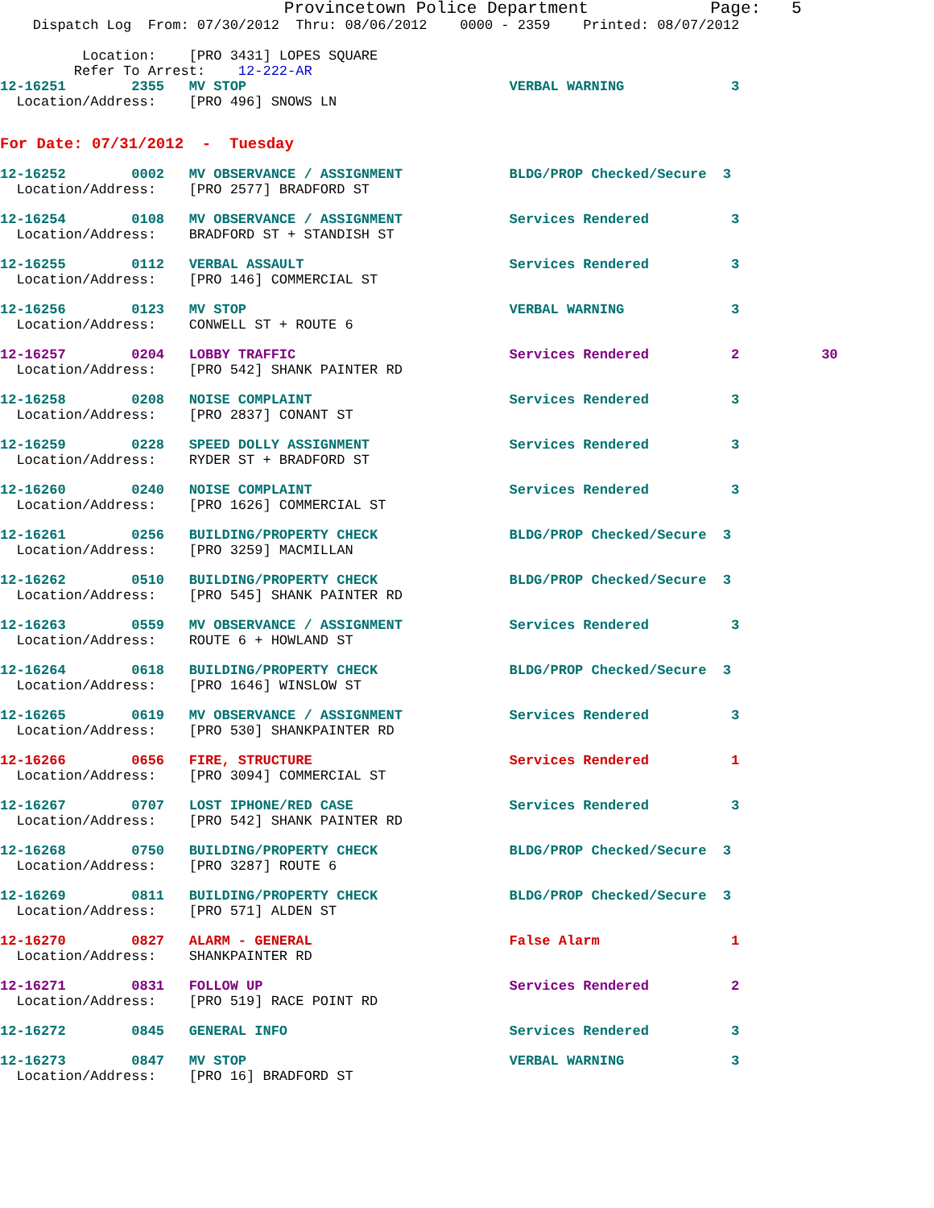Provincetown Police Department            Page:   5
    Dispatch Log  From: 07/30/2012  Thru: 08/06/2012    0000 - 2359    Printed: 08/07/2012
          Location:    [PRO 3431] LOPES SQUARE
         Refer To Arrest:    12-222-AR
12-16251        2355   MV STOP                                VERBAL WARNING             3
  Location/Address:    [PRO 496] SNOWS LN
For Date: 07/31/2012  -  Tuesday
12-16252        0002   MV OBSERVANCE / ASSIGNMENT             BLDG/PROP Checked/Secure  3
  Location/Address:    [PRO 2577] BRADFORD ST
12-16254        0108   MV OBSERVANCE / ASSIGNMENT             Services Rendered          3
  Location/Address:    BRADFORD ST + STANDISH ST
12-16255        0112   VERBAL ASSAULT                         Services Rendered          3
  Location/Address:    [PRO 146] COMMERCIAL ST
12-16256        0123   MV STOP                                VERBAL WARNING             3
  Location/Address:    CONWELL ST + ROUTE 6
12-16257        0204   LOBBY TRAFFIC                          Services Rendered          2          30
  Location/Address:    [PRO 542] SHANK PAINTER RD
12-16258        0208   NOISE COMPLAINT                        Services Rendered          3
  Location/Address:    [PRO 2837] CONANT ST
12-16259        0228   SPEED DOLLY ASSIGNMENT                 Services Rendered          3
  Location/Address:    RYDER ST + BRADFORD ST
12-16260        0240   NOISE COMPLAINT                        Services Rendered          3
  Location/Address:    [PRO 1626] COMMERCIAL ST
12-16261        0256   BUILDING/PROPERTY CHECK                BLDG/PROP Checked/Secure  3
  Location/Address:    [PRO 3259] MACMILLAN
12-16262        0510   BUILDING/PROPERTY CHECK                BLDG/PROP Checked/Secure  3
  Location/Address:    [PRO 545] SHANK PAINTER RD
12-16263        0559   MV OBSERVANCE / ASSIGNMENT             Services Rendered          3
  Location/Address:    ROUTE 6 + HOWLAND ST
12-16264        0618   BUILDING/PROPERTY CHECK                BLDG/PROP Checked/Secure  3
  Location/Address:    [PRO 1646] WINSLOW ST
12-16265        0619   MV OBSERVANCE / ASSIGNMENT             Services Rendered          3
  Location/Address:    [PRO 530] SHANKPAINTER RD
12-16266        0656   FIRE, STRUCTURE                        Services Rendered          1
  Location/Address:    [PRO 3094] COMMERCIAL ST
12-16267        0707   LOST IPHONE/RED CASE                   Services Rendered          3
  Location/Address:    [PRO 542] SHANK PAINTER RD
12-16268        0750   BUILDING/PROPERTY CHECK                BLDG/PROP Checked/Secure  3
  Location/Address:    [PRO 3287] ROUTE 6
12-16269        0811   BUILDING/PROPERTY CHECK                BLDG/PROP Checked/Secure  3
  Location/Address:    [PRO 571] ALDEN ST
12-16270        0827   ALARM - GENERAL                        False Alarm                1
  Location/Address:    SHANKPAINTER RD
12-16271        0831   FOLLOW UP                              Services Rendered          2
  Location/Address:    [PRO 519] RACE POINT RD
12-16272        0845   GENERAL INFO                           Services Rendered          3
12-16273        0847   MV STOP                                VERBAL WARNING             3
  Location/Address:    [PRO 16] BRADFORD ST